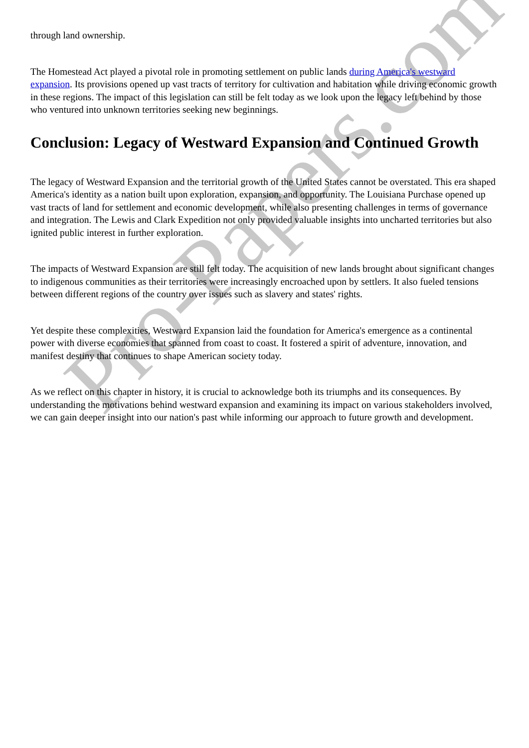Pro-Papers.com
through land ownership.
The Homestead Act played a pivotal role in promoting settlement on public lands during America's westward expansion. Its provisions opened up vast tracts of territory for cultivation and habitation while driving economic growth in these regions. The impact of this legislation can still be felt today as we look upon the legacy left behind by those who ventured into unknown territories seeking new beginnings.
Conclusion: Legacy of Westward Expansion and Continued Growth
The legacy of Westward Expansion and the territorial growth of the United States cannot be overstated. This era shaped America's identity as a nation built upon exploration, expansion, and opportunity. The Louisiana Purchase opened up vast tracts of land for settlement and economic development, while also presenting challenges in terms of governance and integration. The Lewis and Clark Expedition not only provided valuable insights into uncharted territories but also ignited public interest in further exploration.
The impacts of Westward Expansion are still felt today. The acquisition of new lands brought about significant changes to indigenous communities as their territories were increasingly encroached upon by settlers. It also fueled tensions between different regions of the country over issues such as slavery and states' rights.
Yet despite these complexities, Westward Expansion laid the foundation for America's emergence as a continental power with diverse economies that spanned from coast to coast. It fostered a spirit of adventure, innovation, and manifest destiny that continues to shape American society today.
As we reflect on this chapter in history, it is crucial to acknowledge both its triumphs and its consequences. By understanding the motivations behind westward expansion and examining its impact on various stakeholders involved, we can gain deeper insight into our nation's past while informing our approach to future growth and development.